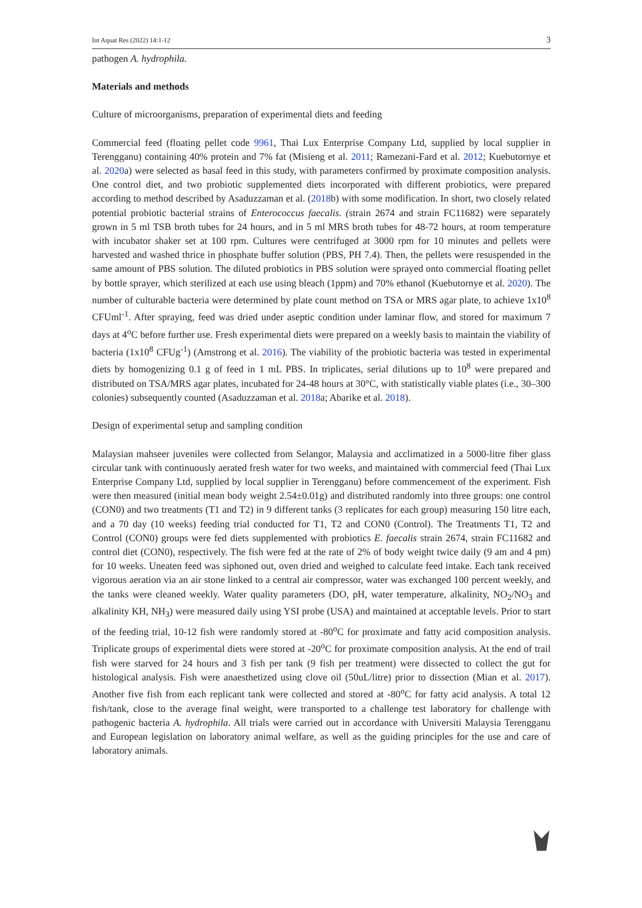Int Aquat Res (2022) 14:1-12 3
pathogen A. hydrophila.
Materials and methods
Culture of microorganisms, preparation of experimental diets and feeding
Commercial feed (floating pellet code 9961, Thai Lux Enterprise Company Ltd, supplied by local supplier in Terengganu) containing 40% protein and 7% fat (Misieng et al. 2011; Ramezani-Fard et al. 2012; Kuebutornye et al. 2020a) were selected as basal feed in this study, with parameters confirmed by proximate composition analysis. One control diet, and two probiotic supplemented diets incorporated with different probiotics, were prepared according to method described by Asaduzzaman et al. (2018b) with some modification. In short, two closely related potential probiotic bacterial strains of Enterococcus faecalis. (strain 2674 and strain FC11682) were separately grown in 5 ml TSB broth tubes for 24 hours, and in 5 ml MRS broth tubes for 48-72 hours, at room temperature with incubator shaker set at 100 rpm. Cultures were centrifuged at 3000 rpm for 10 minutes and pellets were harvested and washed thrice in phosphate buffer solution (PBS, PH 7.4). Then, the pellets were resuspended in the same amount of PBS solution. The diluted probiotics in PBS solution were sprayed onto commercial floating pellet by bottle sprayer, which sterilized at each use using bleach (1ppm) and 70% ethanol (Kuebutornye et al. 2020). The number of culturable bacteria were determined by plate count method on TSA or MRS agar plate, to achieve 1x10<sup>8</sup> CFUml<sup>-1</sup>. After spraying, feed was dried under aseptic condition under laminar flow, and stored for maximum 7 days at 4<sup>o</sup>C before further use. Fresh experimental diets were prepared on a weekly basis to maintain the viability of bacteria (1x10<sup>8</sup> CFUg<sup>-1</sup>) (Amstrong et al. 2016). The viability of the probiotic bacteria was tested in experimental diets by homogenizing 0.1 g of feed in 1 mL PBS. In triplicates, serial dilutions up to 10<sup>8</sup> were prepared and distributed on TSA/MRS agar plates, incubated for 24-48 hours at 30°C, with statistically viable plates (i.e., 30–300 colonies) subsequently counted (Asaduzzaman et al. 2018a; Abarike et al. 2018).
Design of experimental setup and sampling condition
Malaysian mahseer juveniles were collected from Selangor, Malaysia and acclimatized in a 5000-litre fiber glass circular tank with continuously aerated fresh water for two weeks, and maintained with commercial feed (Thai Lux Enterprise Company Ltd, supplied by local supplier in Terengganu) before commencement of the experiment. Fish were then measured (initial mean body weight 2.54±0.01g) and distributed randomly into three groups: one control (CON0) and two treatments (T1 and T2) in 9 different tanks (3 replicates for each group) measuring 150 litre each, and a 70 day (10 weeks) feeding trial conducted for T1, T2 and CON0 (Control). The Treatments T1, T2 and Control (CON0) groups were fed diets supplemented with probiotics E. faecalis strain 2674, strain FC11682 and control diet (CON0), respectively. The fish were fed at the rate of 2% of body weight twice daily (9 am and 4 pm) for 10 weeks. Uneaten feed was siphoned out, oven dried and weighed to calculate feed intake. Each tank received vigorous aeration via an air stone linked to a central air compressor, water was exchanged 100 percent weekly, and the tanks were cleaned weekly. Water quality parameters (DO, pH, water temperature, alkalinity, NO<sub>2</sub>/NO<sub>3</sub> and alkalinity KH, NH<sub>3</sub>) were measured daily using YSI probe (USA) and maintained at acceptable levels. Prior to start of the feeding trial, 10-12 fish were randomly stored at -80<sup>o</sup>C for proximate and fatty acid composition analysis. Triplicate groups of experimental diets were stored at -20<sup>o</sup>C for proximate composition analysis. At the end of trail fish were starved for 24 hours and 3 fish per tank (9 fish per treatment) were dissected to collect the gut for histological analysis. Fish were anaesthetized using clove oil (50uL/litre) prior to dissection (Mian et al. 2017). Another five fish from each replicant tank were collected and stored at -80<sup>o</sup>C for fatty acid analysis. A total 12 fish/tank, close to the average final weight, were transported to a challenge test laboratory for challenge with pathogenic bacteria A. hydrophila. All trials were carried out in accordance with Universiti Malaysia Terengganu and European legislation on laboratory animal welfare, as well as the guiding principles for the use and care of laboratory animals.